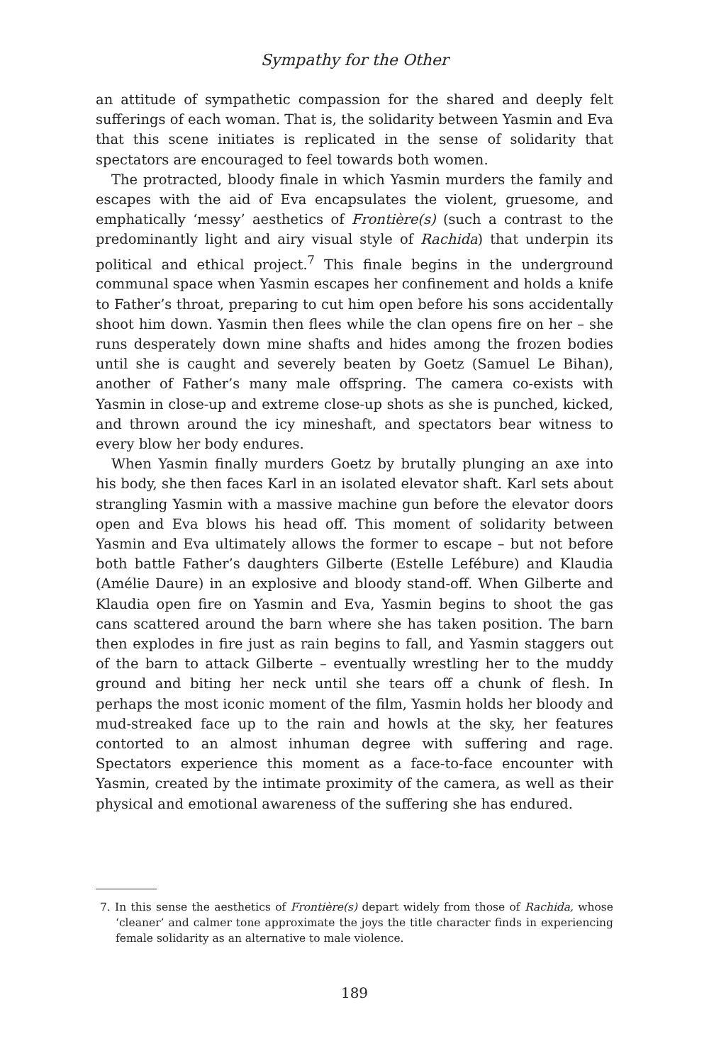Sympathy for the Other
an attitude of sympathetic compassion for the shared and deeply felt sufferings of each woman. That is, the solidarity between Yasmin and Eva that this scene initiates is replicated in the sense of solidarity that spectators are encouraged to feel towards both women.
The protracted, bloody finale in which Yasmin murders the family and escapes with the aid of Eva encapsulates the violent, gruesome, and emphatically ‘messy’ aesthetics of Frontière(s) (such a contrast to the predominantly light and airy visual style of Rachida) that underpin its political and ethical project.<sup>7</sup> This finale begins in the underground communal space when Yasmin escapes her confinement and holds a knife to Father’s throat, preparing to cut him open before his sons accidentally shoot him down. Yasmin then flees while the clan opens fire on her – she runs desperately down mine shafts and hides among the frozen bodies until she is caught and severely beaten by Goetz (Samuel Le Bihan), another of Father’s many male offspring. The camera co-exists with Yasmin in close-up and extreme close-up shots as she is punched, kicked, and thrown around the icy mineshaft, and spectators bear witness to every blow her body endures.
When Yasmin finally murders Goetz by brutally plunging an axe into his body, she then faces Karl in an isolated elevator shaft. Karl sets about strangling Yasmin with a massive machine gun before the elevator doors open and Eva blows his head off. This moment of solidarity between Yasmin and Eva ultimately allows the former to escape – but not before both battle Father’s daughters Gilberte (Estelle Lefébure) and Klaudia (Amélie Daure) in an explosive and bloody stand-off. When Gilberte and Klaudia open fire on Yasmin and Eva, Yasmin begins to shoot the gas cans scattered around the barn where she has taken position. The barn then explodes in fire just as rain begins to fall, and Yasmin staggers out of the barn to attack Gilberte – eventually wrestling her to the muddy ground and biting her neck until she tears off a chunk of flesh. In perhaps the most iconic moment of the film, Yasmin holds her bloody and mud-streaked face up to the rain and howls at the sky, her features contorted to an almost inhuman degree with suffering and rage. Spectators experience this moment as a face-to-face encounter with Yasmin, created by the intimate proximity of the camera, as well as their physical and emotional awareness of the suffering she has endured.
7. In this sense the aesthetics of Frontière(s) depart widely from those of Rachida, whose ‘cleaner’ and calmer tone approximate the joys the title character finds in experiencing female solidarity as an alternative to male violence.
189